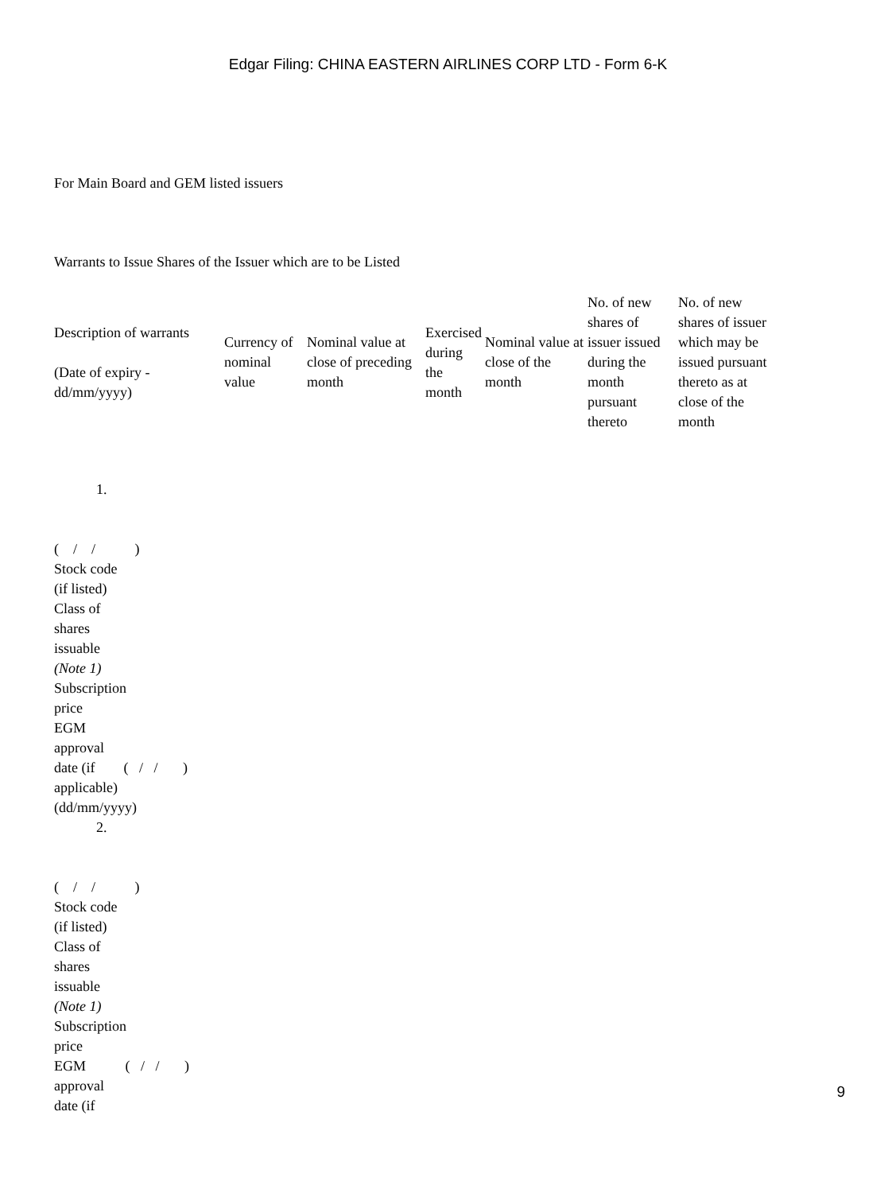Edgar Filing: CHINA EASTERN AIRLINES CORP LTD - Form 6-K
For Main Board and GEM listed issuers
Warrants to Issue Shares of the Issuer which are to be Listed
| Description of warrants (Date of expiry - dd/mm/yyyy) | Currency of nominal value | Nominal value at close of preceding month | Exercised during the month | Nominal value at close of the month | No. of new shares of issuer issued during the month pursuant thereto | No. of new shares of issuer which may be issued pursuant thereto as at close of the month |
| --- | --- | --- | --- | --- | --- | --- |
| 1. | | | | | | |
| ( / / ) | | | | | | |
| Stock code (if listed) Class of shares issuable (Note 1) Subscription price EGM approval date (if ( / / ) applicable) (dd/mm/yyyy) | | | | | | |
| 2. | | | | | | |
| ( / / ) | | | | | | |
| Stock code (if listed) Class of shares issuable (Note 1) Subscription price EGM ( / / ) approval date (if | | | | | | |
9